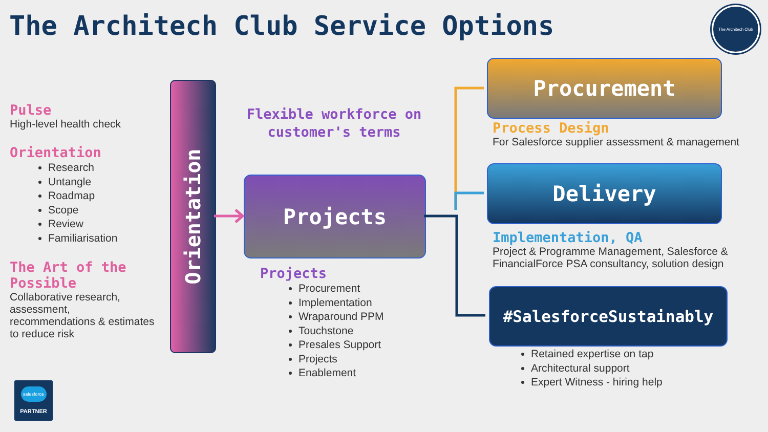The Architech Club Service Options
The Architech Club
Pulse
High-level health check
Orientation
Research
Untangle
Roadmap
Scope
Review
Familiarisation
The Art of the Possible
Collaborative research, assessment, recommendations & estimates to reduce risk
Orientation
Flexible workforce on customer's terms
Projects
Projects
Procurement
Implementation
Wraparound PPM
Touchstone
Presales Support
Projects
Enablement
Procurement
Process Design
For Salesforce supplier assessment & management
Delivery
Implementation, QA
Project & Programme Management, Salesforce & FinancialForce PSA consultancy, solution design
#SalesforceSustainably
Retained expertise on tap
Architectural support
Expert Witness - hiring help
salesforce
PARTNER